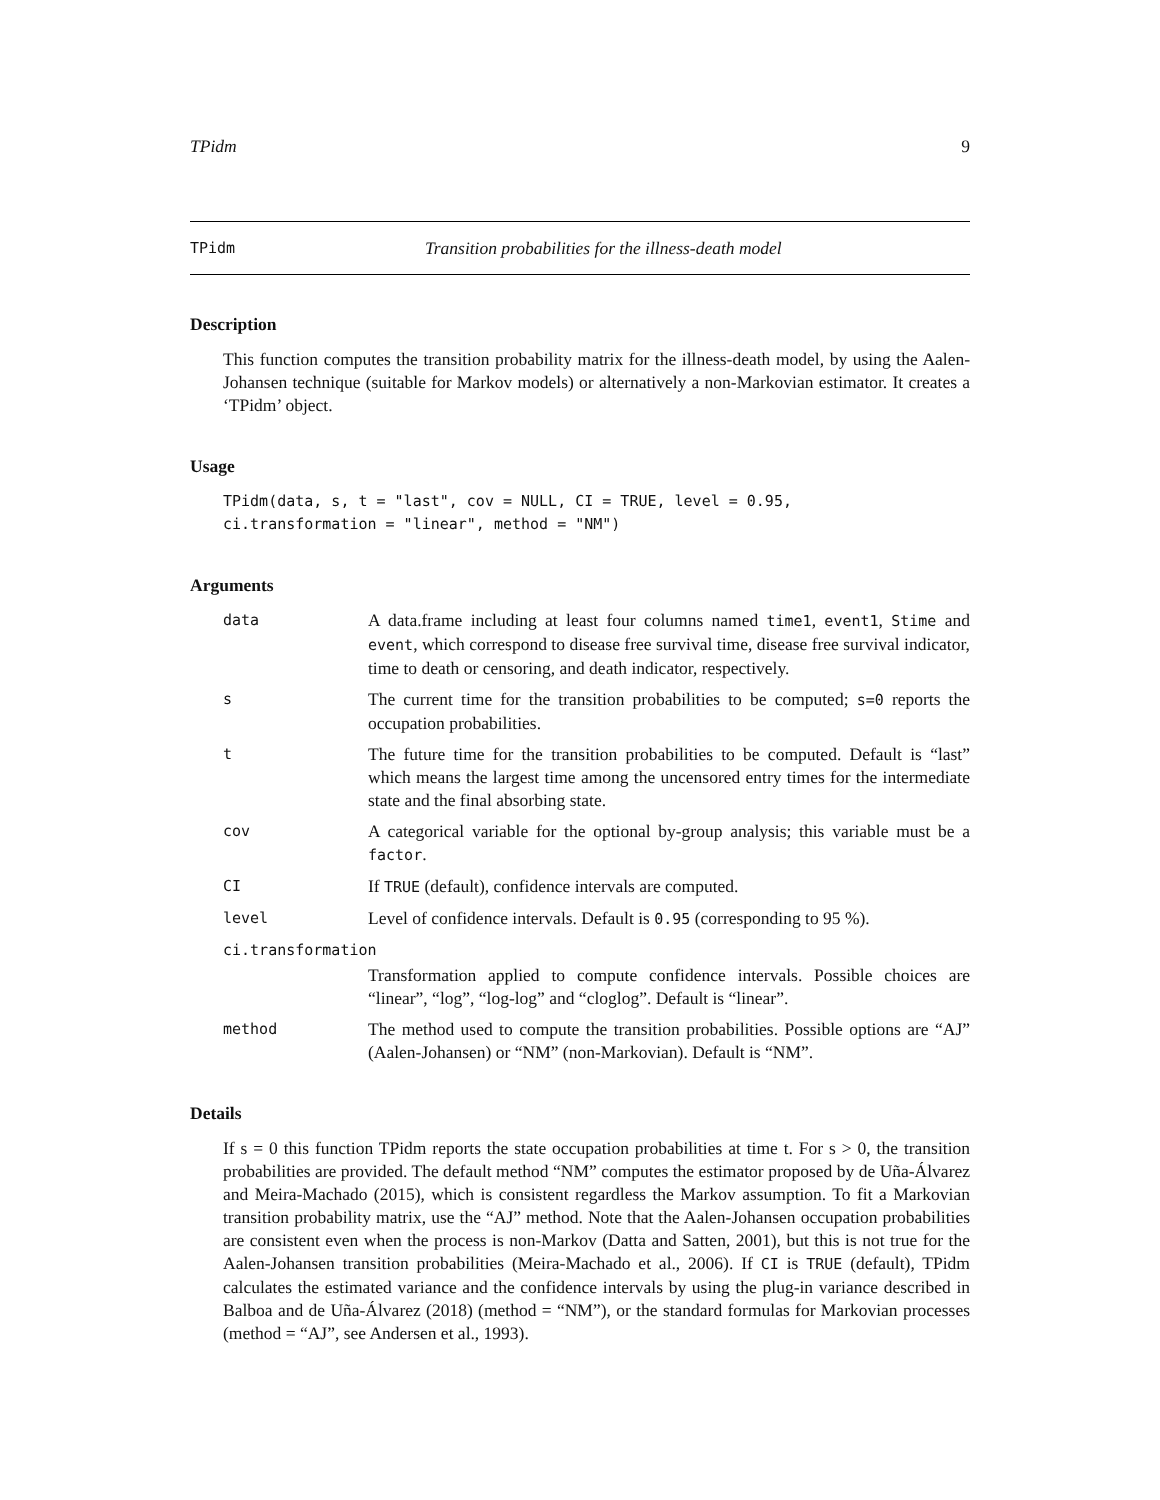TPidm 9
TPidm Transition probabilities for the illness-death model
Description
This function computes the transition probability matrix for the illness-death model, by using the Aalen-Johansen technique (suitable for Markov models) or alternatively a non-Markovian estimator. It creates a ‘TPidm’ object.
Usage
TPidm(data, s, t = "last", cov = NULL, CI = TRUE, level = 0.95,
ci.transformation = "linear", method = "NM")
Arguments
data A data.frame including at least four columns named time1, event1, Stime and event, which correspond to disease free survival time, disease free survival indicator, time to death or censoring, and death indicator, respectively.
s The current time for the transition probabilities to be computed; s=0 reports the occupation probabilities.
t The future time for the transition probabilities to be computed. Default is “last” which means the largest time among the uncensored entry times for the intermediate state and the final absorbing state.
cov A categorical variable for the optional by-group analysis; this variable must be a factor.
CI If TRUE (default), confidence intervals are computed.
level Level of confidence intervals. Default is 0.95 (corresponding to 95 %).
ci.transformation
Transformation applied to compute confidence intervals. Possible choices are “linear”, “log”, “log-log” and “cloglog”. Default is “linear”.
method The method used to compute the transition probabilities. Possible options are “AJ” (Aalen-Johansen) or “NM” (non-Markovian). Default is “NM”.
Details
If s = 0 this function TPidm reports the state occupation probabilities at time t. For s > 0, the transition probabilities are provided. The default method “NM” computes the estimator proposed by de Uña-Álvarez and Meira-Machado (2015), which is consistent regardless the Markov assumption. To fit a Markovian transition probability matrix, use the “AJ” method. Note that the Aalen-Johansen occupation probabilities are consistent even when the process is non-Markov (Datta and Satten, 2001), but this is not true for the Aalen-Johansen transition probabilities (Meira-Machado et al., 2006). If CI is TRUE (default), TPidm calculates the estimated variance and the confidence intervals by using the plug-in variance described in Balboa and de Uña-Álvarez (2018) (method = “NM”), or the standard formulas for Markovian processes (method = “AJ”, see Andersen et al., 1993).